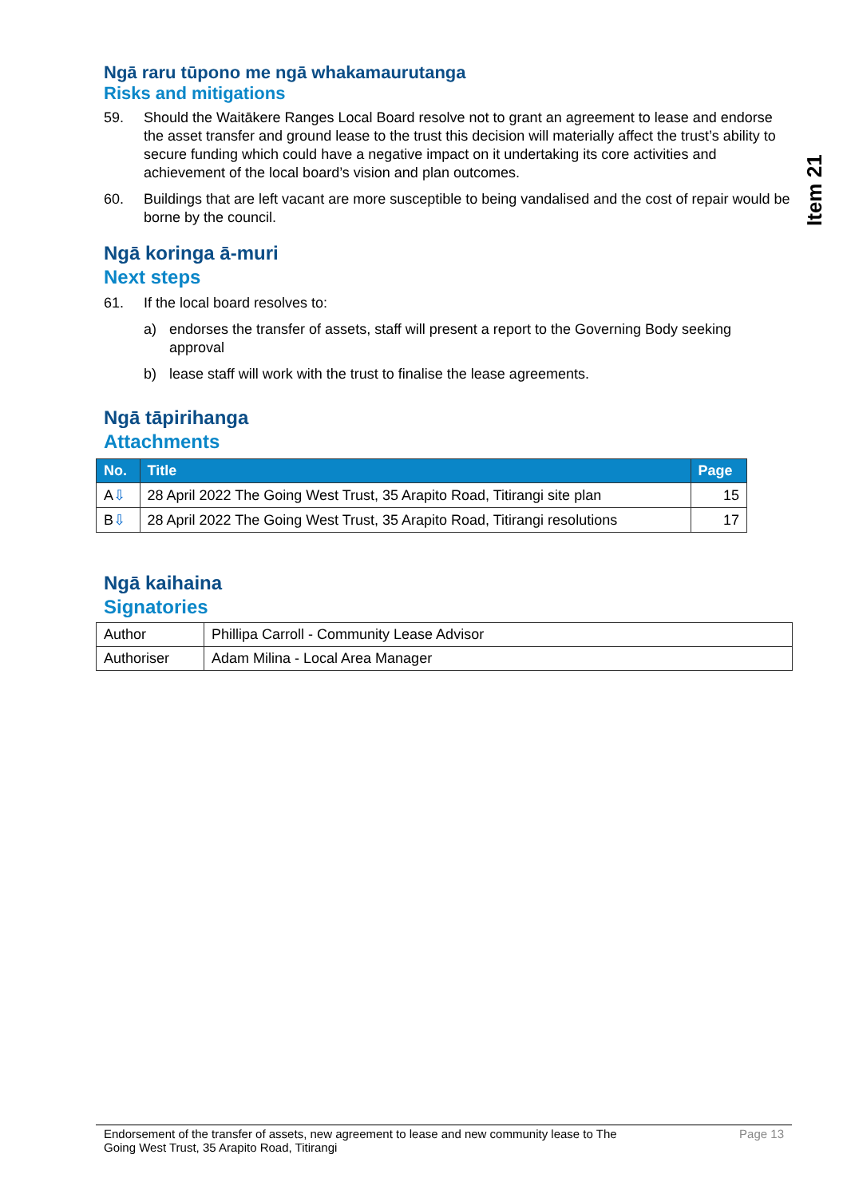Ngā raru tūpono me ngā whakamaurutanga
Risks and mitigations
59. Should the Waitākere Ranges Local Board resolve not to grant an agreement to lease and endorse the asset transfer and ground lease to the trust this decision will materially affect the trust’s ability to secure funding which could have a negative impact on it undertaking its core activities and achievement of the local board’s vision and plan outcomes.
60. Buildings that are left vacant are more susceptible to being vandalised and the cost of repair would be borne by the council.
Ngā koringa ā-muri
Next steps
61. If the local board resolves to:
a) endorses the transfer of assets, staff will present a report to the Governing Body seeking approval
b) lease staff will work with the trust to finalise the lease agreements.
Ngā tāpirihanga
Attachments
| No. | Title | Page |
| --- | --- | --- |
| A ⇩ | 28 April 2022 The Going West Trust, 35 Arapito Road, Titirangi site plan | 15 |
| B ⇩ | 28 April 2022 The Going West Trust, 35 Arapito Road, Titirangi resolutions | 17 |
Ngā kaihaina
Signatories
| Author | Phillipa Carroll - Community Lease Advisor |
| Authoriser | Adam Milina - Local Area Manager |
Item 21
Endorsement of the transfer of assets, new agreement to lease and new community lease to The
Going West Trust, 35 Arapito Road, Titirangi Page 13